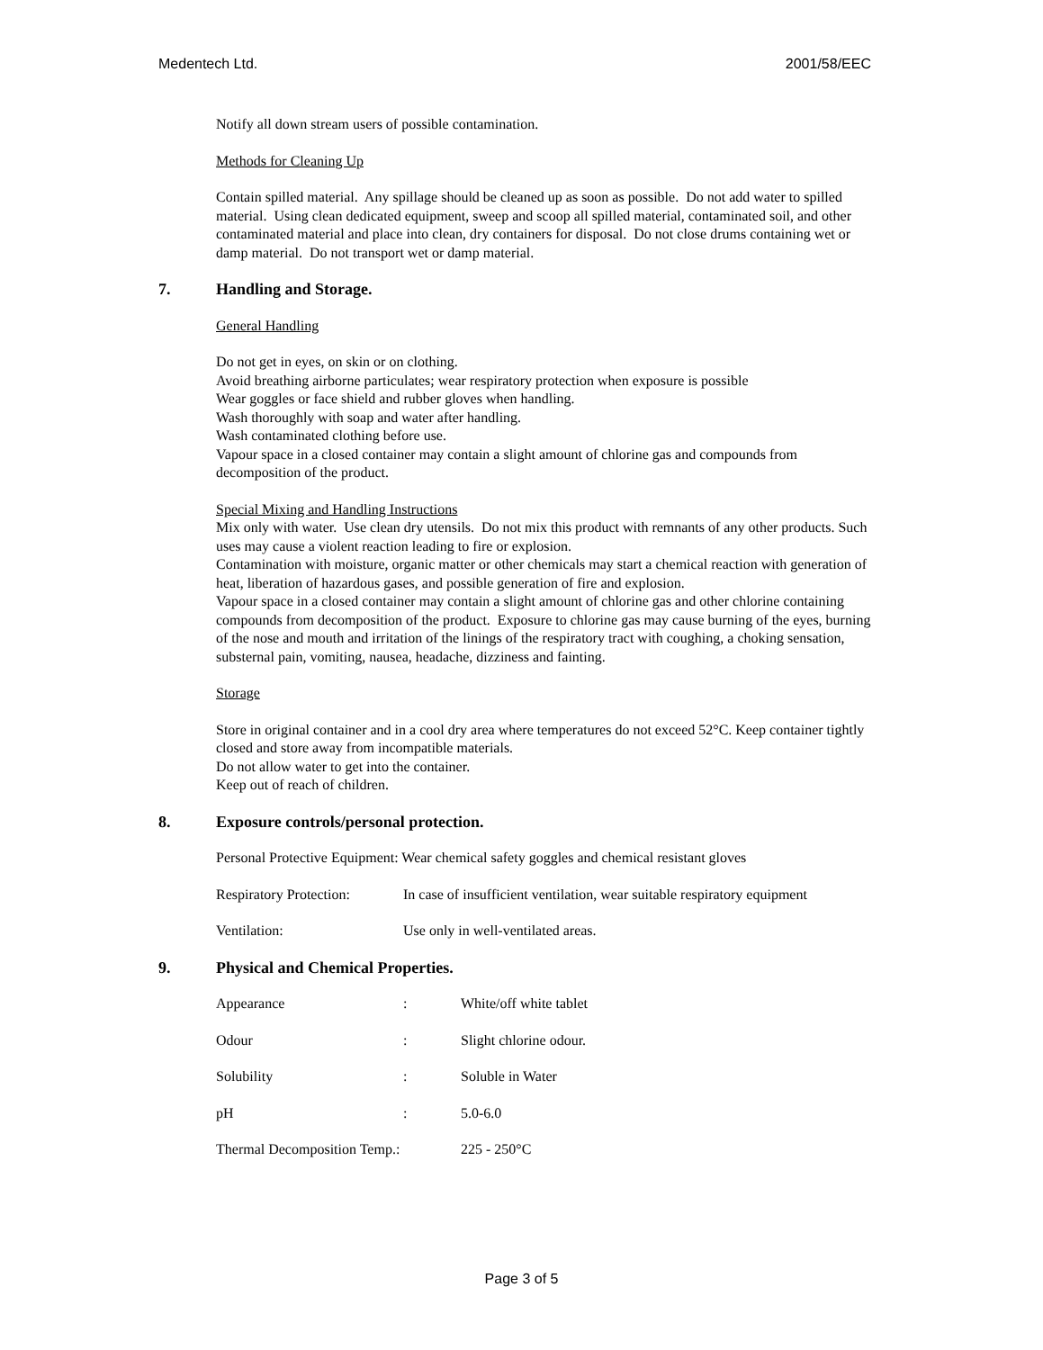Medentech Ltd. 2001/58/EEC
Notify all down stream users of possible contamination.
Methods for Cleaning Up
Contain spilled material. Any spillage should be cleaned up as soon as possible. Do not add water to spilled material. Using clean dedicated equipment, sweep and scoop all spilled material, contaminated soil, and other contaminated material and place into clean, dry containers for disposal. Do not close drums containing wet or damp material. Do not transport wet or damp material.
7. Handling and Storage.
General Handling
Do not get in eyes, on skin or on clothing.
Avoid breathing airborne particulates; wear respiratory protection when exposure is possible
Wear goggles or face shield and rubber gloves when handling.
Wash thoroughly with soap and water after handling.
Wash contaminated clothing before use.
Vapour space in a closed container may contain a slight amount of chlorine gas and compounds from decomposition of the product.
Special Mixing and Handling Instructions
Mix only with water. Use clean dry utensils. Do not mix this product with remnants of any other products. Such uses may cause a violent reaction leading to fire or explosion.
Contamination with moisture, organic matter or other chemicals may start a chemical reaction with generation of heat, liberation of hazardous gases, and possible generation of fire and explosion.
Vapour space in a closed container may contain a slight amount of chlorine gas and other chlorine containing compounds from decomposition of the product. Exposure to chlorine gas may cause burning of the eyes, burning of the nose and mouth and irritation of the linings of the respiratory tract with coughing, a choking sensation, substernal pain, vomiting, nausea, headache, dizziness and fainting.
Storage
Store in original container and in a cool dry area where temperatures do not exceed 52°C. Keep container tightly closed and store away from incompatible materials.
Do not allow water to get into the container.
Keep out of reach of children.
8. Exposure controls/personal protection.
Personal Protective Equipment: Wear chemical safety goggles and chemical resistant gloves
| Respiratory Protection: | In case of insufficient ventilation, wear suitable respiratory equipment |
| Ventilation: | Use only in well-ventilated areas. |
9. Physical and Chemical Properties.
| Appearance | : | White/off white tablet |
| Odour | : | Slight chlorine odour. |
| Solubility | : | Soluble in Water |
| pH | : | 5.0-6.0 |
| Thermal Decomposition Temp.: | | 225 - 250°C |
Page 3 of 5